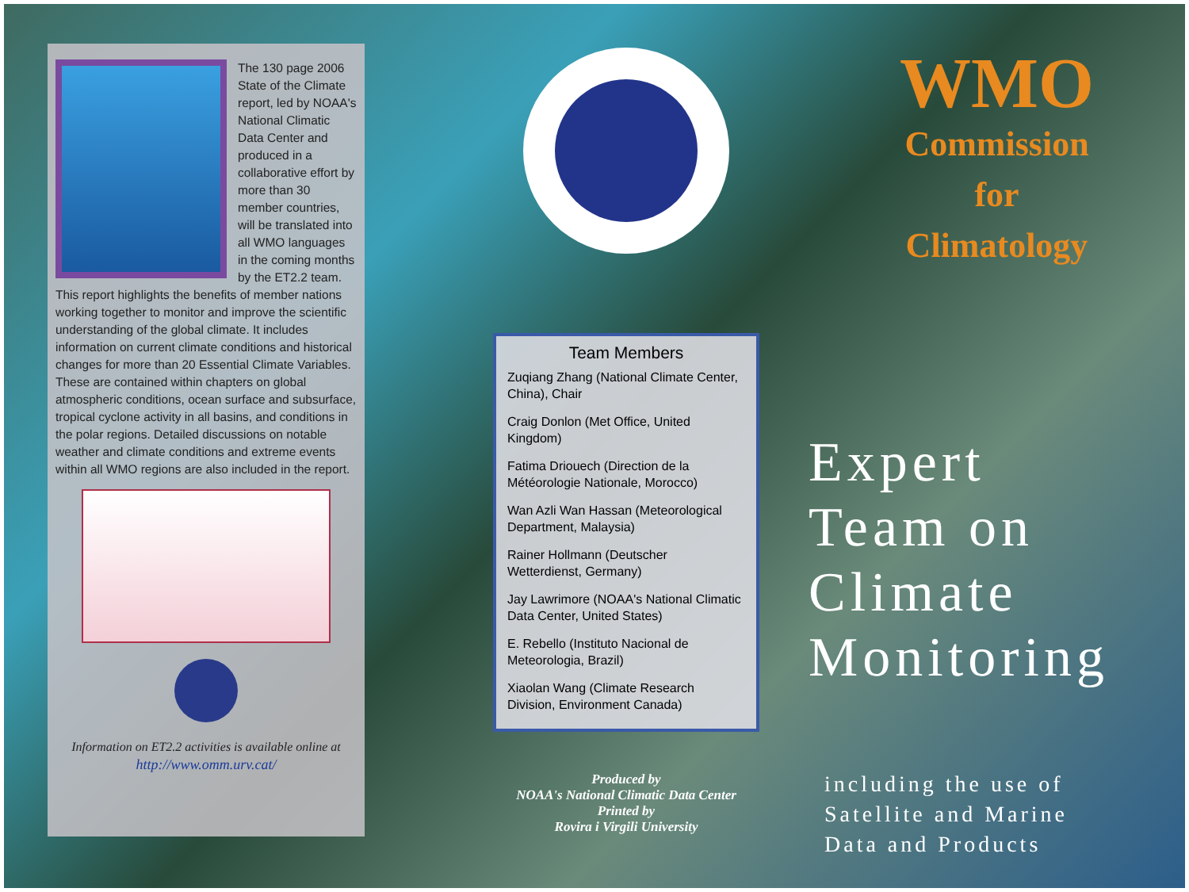The 130 page 2006 State of the Climate report, led by NOAA's National Climatic Data Center and produced in a collaborative effort by more than 30 member countries, will be translated into all WMO languages in the coming months by the ET2.2 team. This report highlights the benefits of member nations working together to monitor and improve the scientific understanding of the global climate. It includes information on current climate conditions and historical changes for more than 20 Essential Climate Variables. These are contained within chapters on global atmospheric conditions, ocean surface and subsurface, tropical cyclone activity in all basins, and conditions in the polar regions. Detailed discussions on notable weather and climate conditions and extreme events within all WMO regions are also included in the report.
Information on ET2.2 activities is available online at
http://www.omm.urv.cat/
Team Members
Zuqiang Zhang (National Climate Center, China), Chair
Craig Donlon (Met Office, United Kingdom)
Fatima Driouech (Direction de la Météorologie Nationale, Morocco)
Wan Azli Wan Hassan (Meteorological Department, Malaysia)
Rainer Hollmann (Deutscher Wetterdienst, Germany)
Jay Lawrimore (NOAA's National Climatic Data Center, United States)
E. Rebello (Instituto Nacional de Meteorologia, Brazil)
Xiaolan Wang (Climate Research Division, Environment Canada)
Produced by
NOAA's National Climatic Data Center
Printed by
Rovira i Virgili University
WMO
Commission
for
Climatology
Expert
Team on
Climate
Monitoring
including the use of
Satellite and Marine
Data and Products